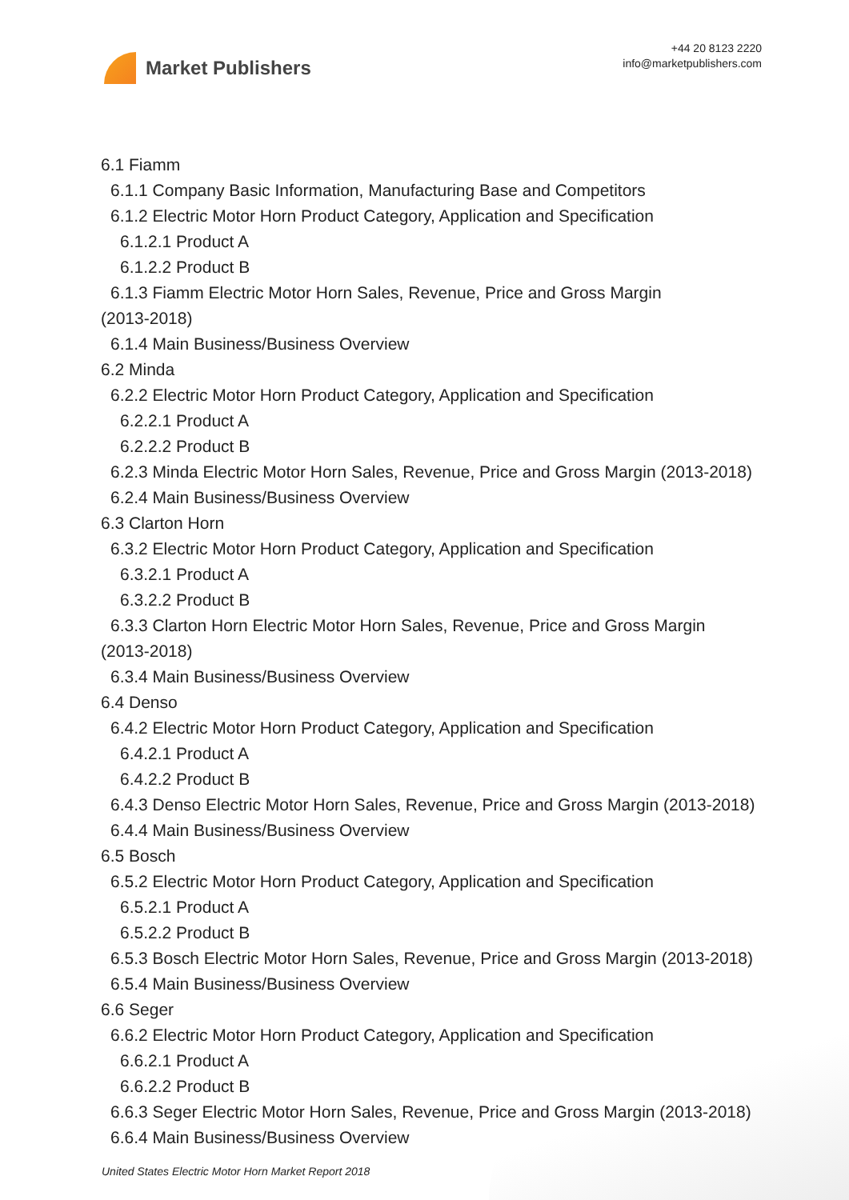Market Publishers
+44 20 8123 2220
info@marketpublishers.com
6.1 Fiamm
6.1.1 Company Basic Information, Manufacturing Base and Competitors
6.1.2 Electric Motor Horn Product Category, Application and Specification
6.1.2.1 Product A
6.1.2.2 Product B
6.1.3 Fiamm Electric Motor Horn Sales, Revenue, Price and Gross Margin
(2013-2018)
6.1.4 Main Business/Business Overview
6.2 Minda
6.2.2 Electric Motor Horn Product Category, Application and Specification
6.2.2.1 Product A
6.2.2.2 Product B
6.2.3 Minda Electric Motor Horn Sales, Revenue, Price and Gross Margin (2013-2018)
6.2.4 Main Business/Business Overview
6.3 Clarton Horn
6.3.2 Electric Motor Horn Product Category, Application and Specification
6.3.2.1 Product A
6.3.2.2 Product B
6.3.3 Clarton Horn Electric Motor Horn Sales, Revenue, Price and Gross Margin
(2013-2018)
6.3.4 Main Business/Business Overview
6.4 Denso
6.4.2 Electric Motor Horn Product Category, Application and Specification
6.4.2.1 Product A
6.4.2.2 Product B
6.4.3 Denso Electric Motor Horn Sales, Revenue, Price and Gross Margin (2013-2018)
6.4.4 Main Business/Business Overview
6.5 Bosch
6.5.2 Electric Motor Horn Product Category, Application and Specification
6.5.2.1 Product A
6.5.2.2 Product B
6.5.3 Bosch Electric Motor Horn Sales, Revenue, Price and Gross Margin (2013-2018)
6.5.4 Main Business/Business Overview
6.6 Seger
6.6.2 Electric Motor Horn Product Category, Application and Specification
6.6.2.1 Product A
6.6.2.2 Product B
6.6.3 Seger Electric Motor Horn Sales, Revenue, Price and Gross Margin (2013-2018)
6.6.4 Main Business/Business Overview
United States Electric Motor Horn Market Report 2018